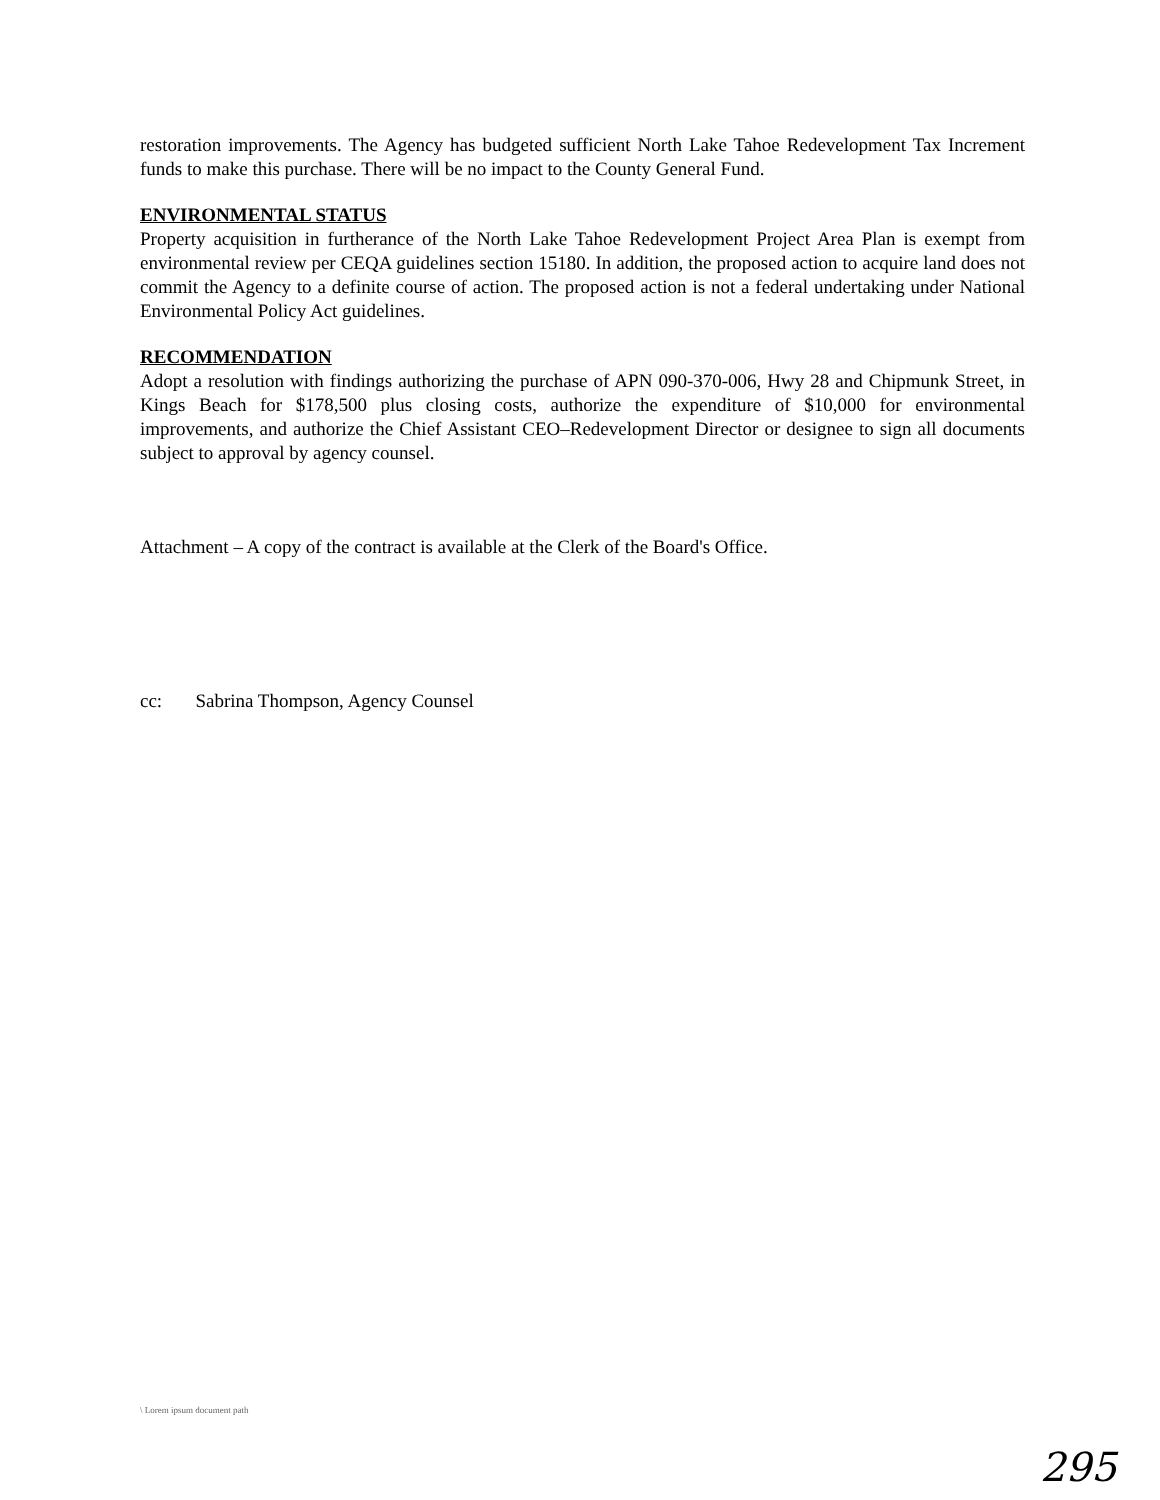restoration improvements. The Agency has budgeted sufficient North Lake Tahoe Redevelopment Tax Increment funds to make this purchase. There will be no impact to the County General Fund.
ENVIRONMENTAL STATUS
Property acquisition in furtherance of the North Lake Tahoe Redevelopment Project Area Plan is exempt from environmental review per CEQA guidelines section 15180. In addition, the proposed action to acquire land does not commit the Agency to a definite course of action. The proposed action is not a federal undertaking under National Environmental Policy Act guidelines.
RECOMMENDATION
Adopt a resolution with findings authorizing the purchase of APN 090-370-006, Hwy 28 and Chipmunk Street, in Kings Beach for $178,500 plus closing costs, authorize the expenditure of $10,000 for environmental improvements, and authorize the Chief Assistant CEO–Redevelopment Director or designee to sign all documents subject to approval by agency counsel.
Attachment – A copy of the contract is available at the Clerk of the Board's Office.
cc: Sabrina Thompson, Agency Counsel
\ Lorem ipsum document path
295